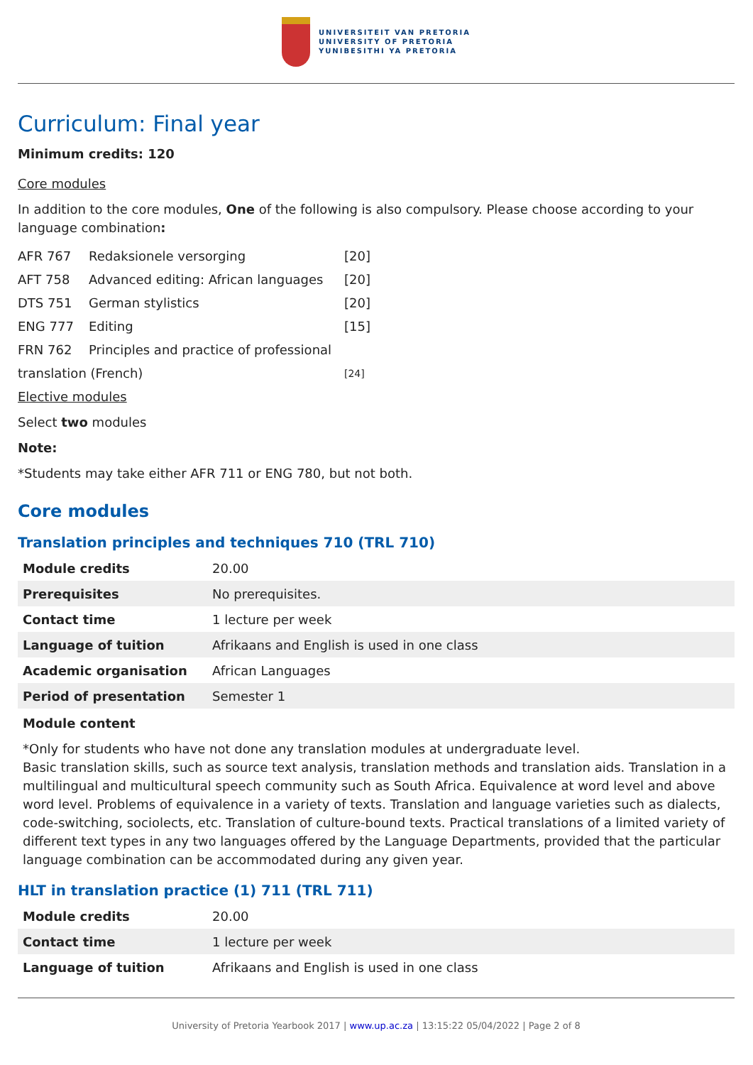UNIVERSITEIT VAN PRETORIA
UNIVERSITY OF PRETORIA
YUNIBESITHI YA PRETORIA
Curriculum: Final year
Minimum credits: 120
Core modules
In addition to the core modules, One of the following is also compulsory. Please choose according to your language combination:
| AFR 767 | Redaksionele versorging | [20] |
| AFT 758 | Advanced editing: African languages | [20] |
| DTS 751 | German stylistics | [20] |
| ENG 777 | Editing | [15] |
| FRN 762 | Principles and practice of professional | |
| translation (French) | | [24] |
Elective modules
Select two modules
Note:
*Students may take either AFR 711 or ENG 780, but not both.
Core modules
Translation principles and techniques 710 (TRL 710)
| Module credits | 20.00 |
| Prerequisites | No prerequisites. |
| Contact time | 1 lecture per week |
| Language of tuition | Afrikaans and English is used in one class |
| Academic organisation | African Languages |
| Period of presentation | Semester 1 |
Module content
*Only for students who have not done any translation modules at undergraduate level.
Basic translation skills, such as source text analysis, translation methods and translation aids. Translation in a multilingual and multicultural speech community such as South Africa. Equivalence at word level and above word level. Problems of equivalence in a variety of texts. Translation and language varieties such as dialects, code-switching, sociolects, etc. Translation of culture-bound texts. Practical translations of a limited variety of different text types in any two languages offered by the Language Departments, provided that the particular language combination can be accommodated during any given year.
HLT in translation practice (1) 711 (TRL 711)
| Module credits | 20.00 |
| Contact time | 1 lecture per week |
| Language of tuition | Afrikaans and English is used in one class |
University of Pretoria Yearbook 2017 | www.up.ac.za | 13:15:22 05/04/2022 | Page 2 of 8